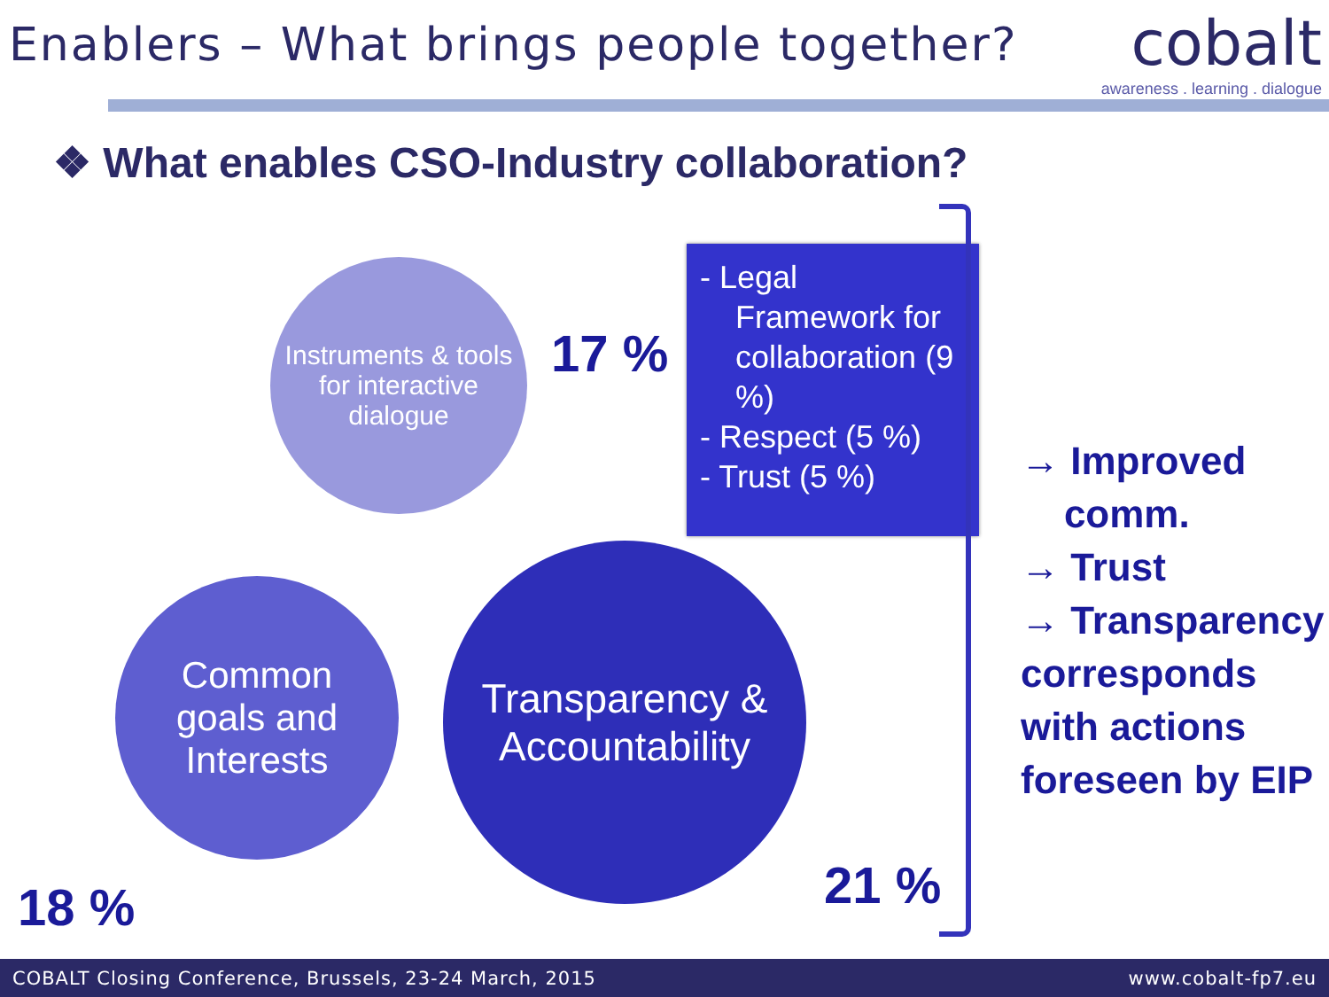Enablers – What brings people together?
cobalt
awareness . learning . dialogue
❖ What enables CSO-Industry collaboration?
Instruments & tools
for interactive
dialogue
17 %
- Legal Framework for collaboration (9 %)
- Respect (5 %)
- Trust (5 %)
Common
goals and
Interests
Transparency &
Accountability
18 % 21 %
→ Improved
comm.
→ Trust
→ Transparency
corresponds
with actions
foreseen by EIP
COBALT Closing Conference, Brussels, 23-24 March, 2015 www.cobalt-fp7.eu